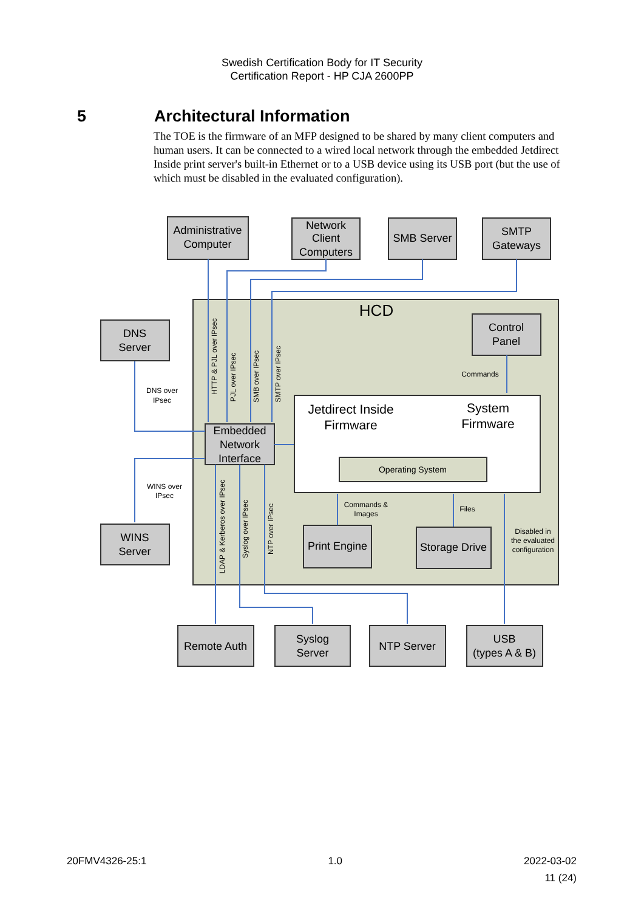Swedish Certification Body for IT Security
Certification Report - HP CJA 2600PP
5 Architectural Information
The TOE is the firmware of an MFP designed to be shared by many client computers and human users. It can be connected to a wired local network through the embedded Jetdirect Inside print server's built-in Ethernet or to a USB device using its USB port (but the use of which must be disabled in the evaluated configuration).
Administrative
Computer
Network
Client
Computers
SMB Server
SMTP
Gateways
DNS
Server
WINS
Server
Control
Panel
Embedded
Network
Interface
HCD
Jetdirect Inside
Firmware
System
Firmware
Operating System
Print Engine
Storage Drive
Remote Auth
Syslog
Server
NTP Server
USB
(types A & B)
DNS over
IPsec
WINS over
IPsec
Commands
Commands &
Images
Files
Disabled in
the evaluated
configuration
HTTP & PJL over IPsec
PJL over IPsec
SMB over IPsec
SMTP over IPsec
LDAP & Kerberos over IPsec
Syslog over IPsec
NTP over IPsec
20FMV4326-25:1 1.0 2022-03-02
11 (24)